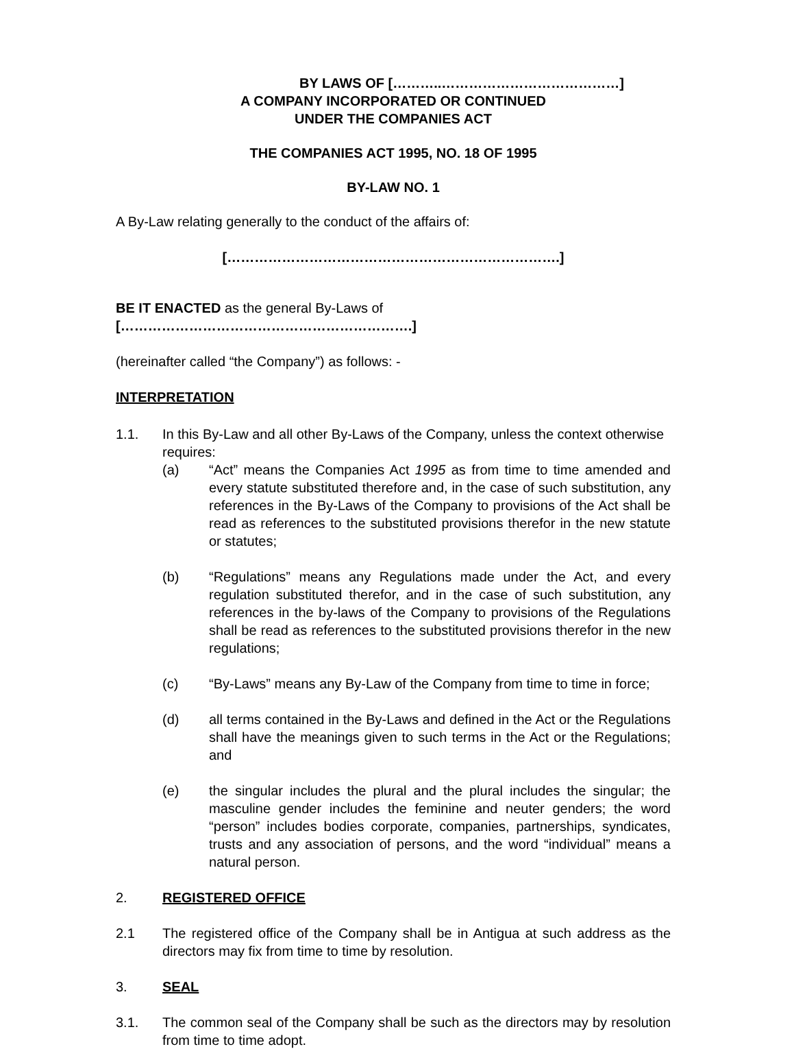BY LAWS OF [………..…………………………………]
A COMPANY INCORPORATED OR CONTINUED
UNDER THE COMPANIES ACT
THE COMPANIES ACT 1995, NO. 18 OF 1995
BY-LAW NO. 1
A By-Law relating generally to the conduct of the affairs of:
[……………………………………………………………….]
BE IT ENACTED as the general By-Laws of [……………………………………………………….]
(hereinafter called “the Company”) as follows: -
INTERPRETATION
1.1. In this By-Law and all other By-Laws of the Company, unless the context otherwise requires:
(a) “Act” means the Companies Act 1995 as from time to time amended and every statute substituted therefore and, in the case of such substitution, any references in the By-Laws of the Company to provisions of the Act shall be read as references to the substituted provisions therefor in the new statute or statutes;
(b) “Regulations” means any Regulations made under the Act, and every regulation substituted therefor, and in the case of such substitution, any references in the by-laws of the Company to provisions of the Regulations shall be read as references to the substituted provisions therefor in the new regulations;
(c) “By-Laws” means any By-Law of the Company from time to time in force;
(d) all terms contained in the By-Laws and defined in the Act or the Regulations shall have the meanings given to such terms in the Act or the Regulations; and
(e) the singular includes the plural and the plural includes the singular; the masculine gender includes the feminine and neuter genders; the word “person” includes bodies corporate, companies, partnerships, syndicates, trusts and any association of persons, and the word “individual” means a natural person.
2. REGISTERED OFFICE
2.1 The registered office of the Company shall be in Antigua at such address as the directors may fix from time to time by resolution.
3. SEAL
3.1. The common seal of the Company shall be such as the directors may by resolution from time to time adopt.